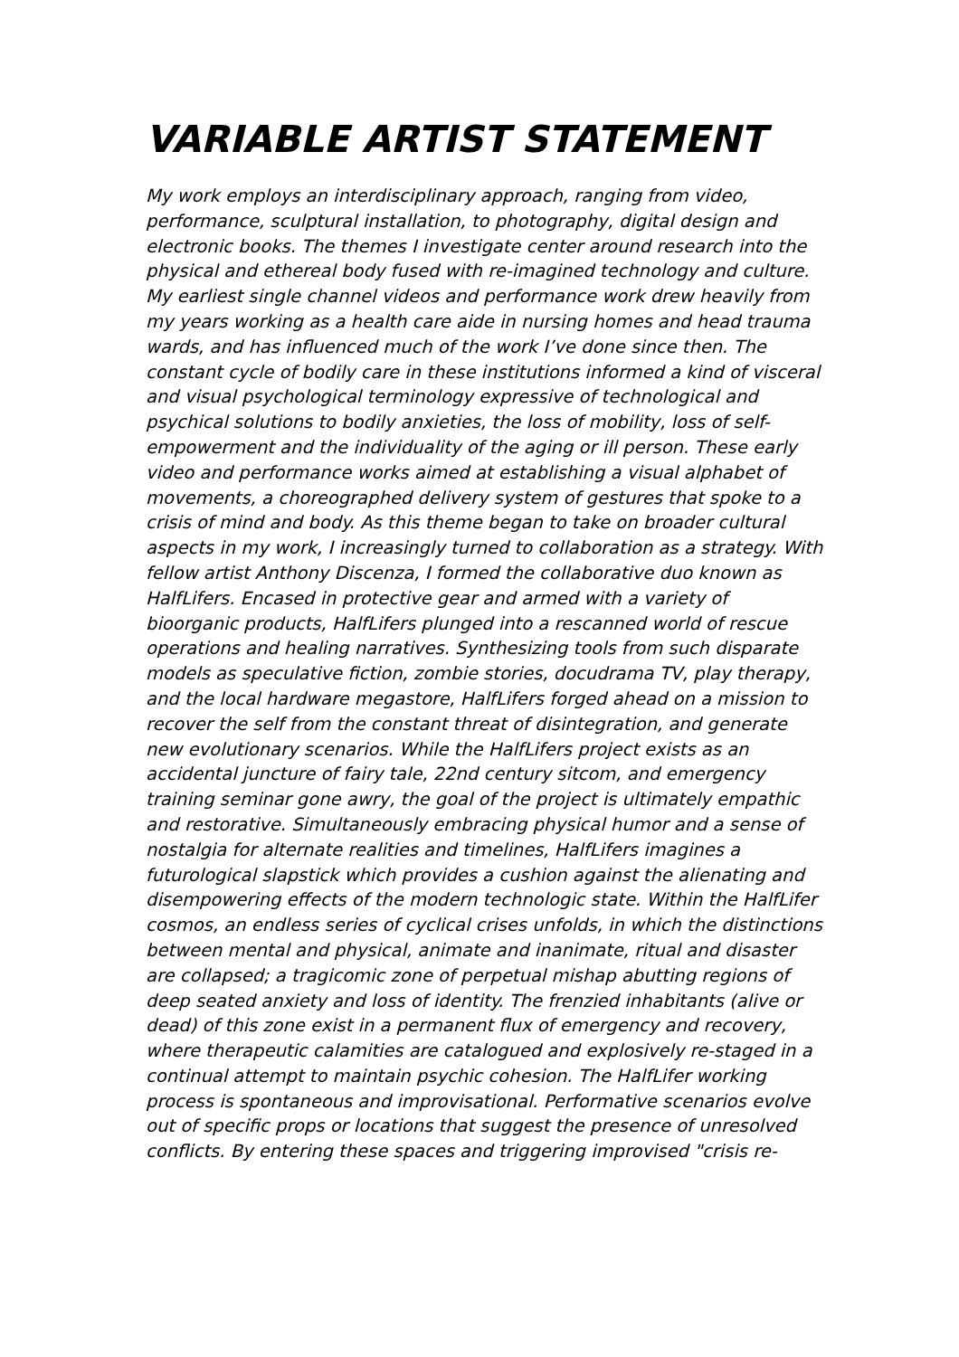VARIABLE ARTIST STATEMENT
My work employs an interdisciplinary approach, ranging from video, performance, sculptural installation, to photography, digital design and electronic books. The themes I investigate center around research into the physical and ethereal body fused with re-imagined technology and culture. My earliest single channel videos and performance work drew heavily from my years working as a health care aide in nursing homes and head trauma wards, and has influenced much of the work I’ve done since then. The constant cycle of bodily care in these institutions informed a kind of visceral and visual psychological terminology expressive of technological and psychical solutions to bodily anxieties, the loss of mobility, loss of self-empowerment and the individuality of the aging or ill person. These early video and performance works aimed at establishing a visual alphabet of movements, a choreographed delivery system of gestures that spoke to a crisis of mind and body. As this theme began to take on broader cultural aspects in my work, I increasingly turned to collaboration as a strategy. With fellow artist Anthony Discenza, I formed the collaborative duo known as HalfLifers. Encased in protective gear and armed with a variety of bioorganic products, HalfLifers plunged into a rescanned world of rescue operations and healing narratives. Synthesizing tools from such disparate models as speculative fiction, zombie stories, docudrama TV, play therapy, and the local hardware megastore, HalfLifers forged ahead on a mission to recover the self from the constant threat of disintegration, and generate new evolutionary scenarios. While the HalfLifers project exists as an accidental juncture of fairy tale, 22nd century sitcom, and emergency training seminar gone awry, the goal of the project is ultimately empathic and restorative. Simultaneously embracing physical humor and a sense of nostalgia for alternate realities and timelines, HalfLifers imagines a futurological slapstick which provides a cushion against the alienating and disempowering effects of the modern technologic state. Within the HalfLifer cosmos, an endless series of cyclical crises unfolds, in which the distinctions between mental and physical, animate and inanimate, ritual and disaster are collapsed; a tragicomic zone of perpetual mishap abutting regions of deep seated anxiety and loss of identity. The frenzied inhabitants (alive or dead) of this zone exist in a permanent flux of emergency and recovery, where therapeutic calamities are catalogued and explosively re-staged in a continual attempt to maintain psychic cohesion. The HalfLifer working process is spontaneous and improvisational. Performative scenarios evolve out of specific props or locations that suggest the presence of unresolved conflicts. By entering these spaces and triggering improvised "crisis re-